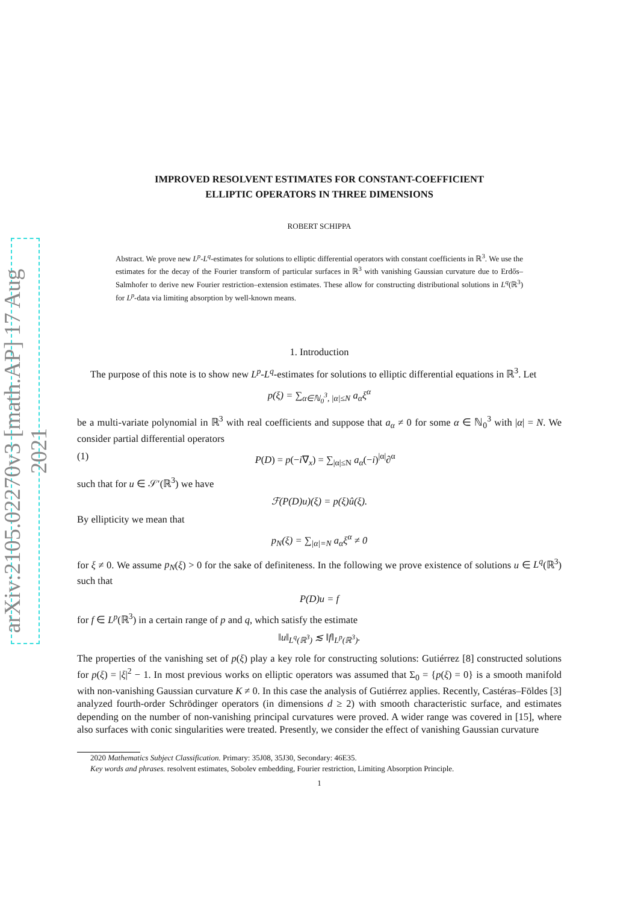arXiv:2105.02270v3 [math.AP] 17 Aug 2021
IMPROVED RESOLVENT ESTIMATES FOR CONSTANT-COEFFICIENT
ELLIPTIC OPERATORS IN THREE DIMENSIONS
ROBERT SCHIPPA
Abstract. We prove new L<sup>p</sup>-L<sup>q</sup>-estimates for solutions to elliptic differential operators with constant coefficients in ℝ<sup>3</sup>. We use the estimates for the decay of the Fourier transform of particular surfaces in ℝ<sup>3</sup> with vanishing Gaussian curvature due to Erdős–Salmhofer to derive new Fourier restriction–extension estimates. These allow for constructing distributional solutions in L<sup>q</sup>(ℝ<sup>3</sup>) for L<sup>p</sup>-data via limiting absorption by well-known means.
1. Introduction
The purpose of this note is to show new L<sup>p</sup>-L<sup>q</sup>-estimates for solutions to elliptic differential equations in ℝ<sup>3</sup>. Let
p(ξ) = ∑<sub>α∈ℕ<sub>0</sub><sup>3</sup>, |α|≤N</sub> a<sub>α</sub>ξ<sup>α</sup>
be a multi-variate polynomial in ℝ<sup>3</sup> with real coefficients and suppose that a<sub>α</sub> ≠ 0 for some α ∈ ℕ<sub>0</sub><sup>3</sup> with |α| = N. We consider partial differential operators
(1) P(D) = p(−i∇<sub>x</sub>) = ∑<sub>|α|≤N</sub> a<sub>α</sub>(−i)<sup>|α|</sup>∂<sup>α</sup>
such that for u ∈ 𝒮′(ℝ<sup>3</sup>) we have
ℱ(P(D)u)(ξ) = p(ξ)û(ξ).
By ellipticity we mean that
p<sub>N</sub>(ξ) = ∑<sub>|α|=N</sub> a<sub>α</sub>ξ<sup>α</sup> ≠ 0
for ξ ≠ 0. We assume p<sub>N</sub>(ξ) > 0 for the sake of definiteness. In the following we prove existence of solutions u ∈ L<sup>q</sup>(ℝ<sup>3</sup>) such that
P(D)u = f
for f ∈ L<sup>p</sup>(ℝ<sup>3</sup>) in a certain range of p and q, which satisfy the estimate
‖u‖<sub>L<sup>q</sup>(ℝ<sup>3</sup>)</sub> ≲ ‖f‖<sub>L<sup>p</sup>(ℝ<sup>3</sup>)</sub>.
The properties of the vanishing set of p(ξ) play a key role for constructing solutions: Gutiérrez [8] constructed solutions for p(ξ) = |ξ|<sup>2</sup> − 1. In most previous works on elliptic operators was assumed that Σ<sub>0</sub> = {p(ξ) = 0} is a smooth manifold with non-vanishing Gaussian curvature K ≠ 0. In this case the analysis of Gutiérrez applies. Recently, Castéras–Földes [3] analyzed fourth-order Schrödinger operators (in dimensions d ≥ 2) with smooth characteristic surface, and estimates depending on the number of non-vanishing principal curvatures were proved. A wider range was covered in [15], where also surfaces with conic singularities were treated. Presently, we consider the effect of vanishing Gaussian curvature
2020 Mathematics Subject Classification. Primary: 35J08, 35J30, Secondary: 46E35.
Key words and phrases. resolvent estimates, Sobolev embedding, Fourier restriction, Limiting Absorption Principle.
1